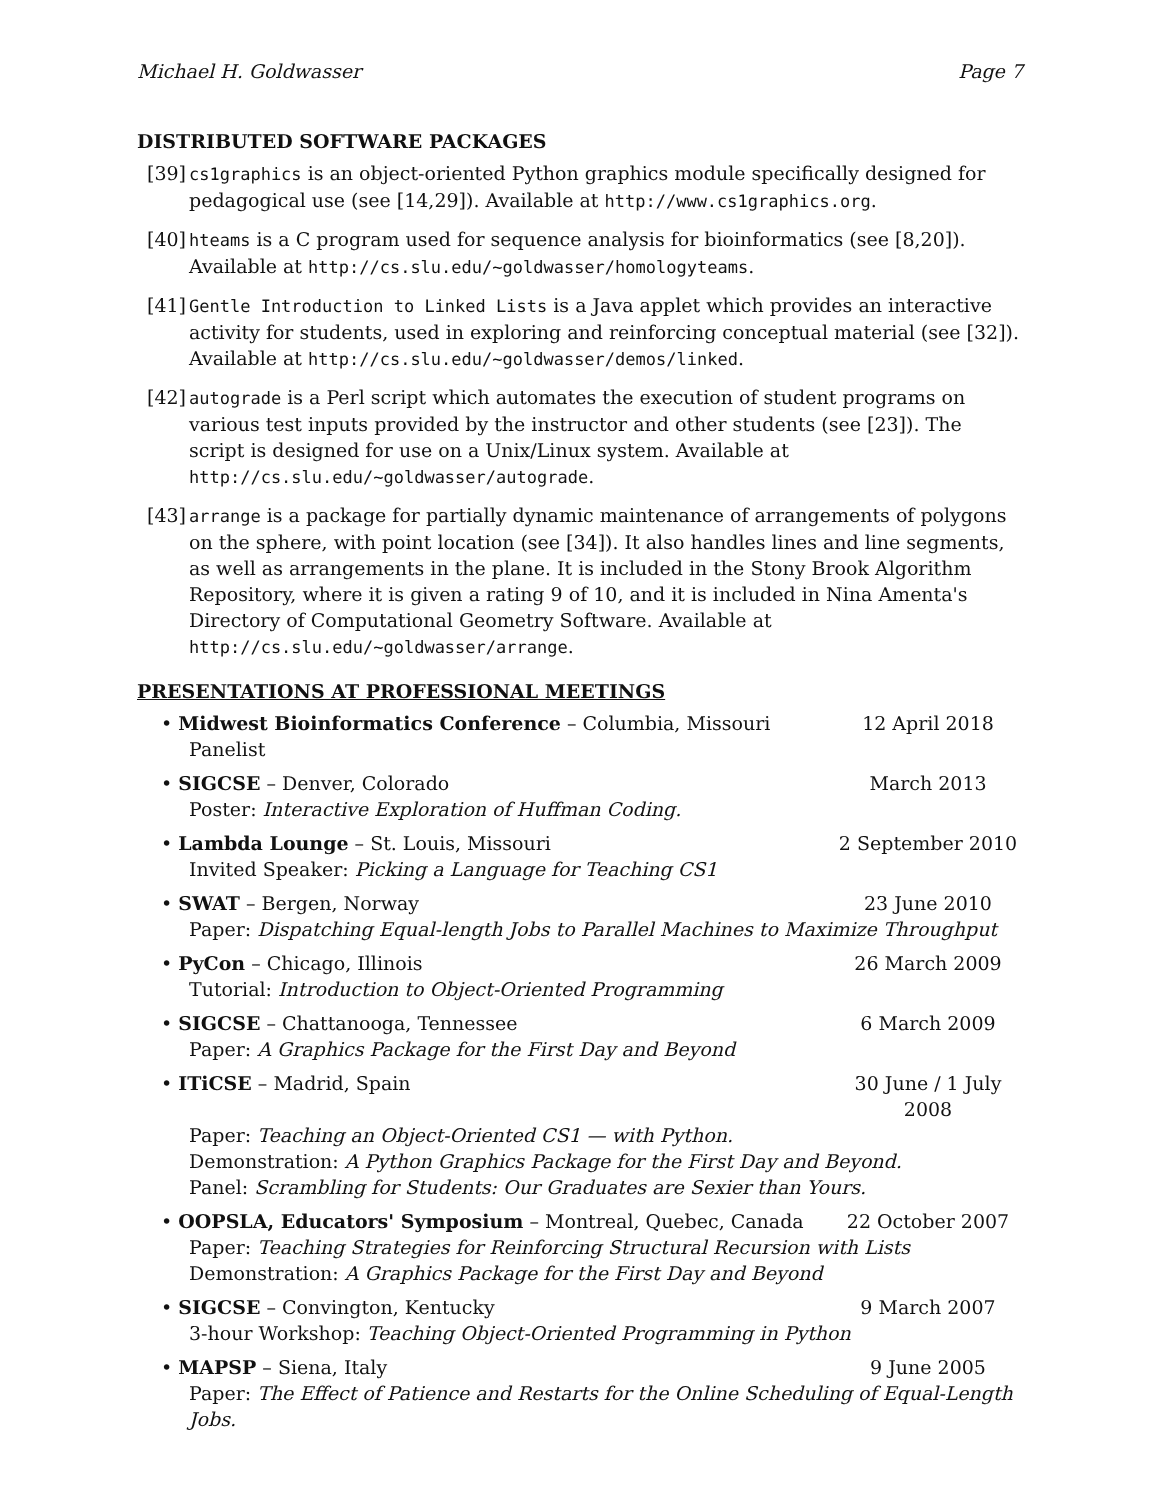Michael H. Goldwasser Page 7
DISTRIBUTED SOFTWARE PACKAGES
[39] cs1graphics is an object-oriented Python graphics module specifically designed for pedagogical use (see [14,29]). Available at http://www.cs1graphics.org.
[40] hteams is a C program used for sequence analysis for bioinformatics (see [8,20]). Available at http://cs.slu.edu/~goldwasser/homologyteams.
[41] Gentle Introduction to Linked Lists is a Java applet which provides an interactive activity for students, used in exploring and reinforcing conceptual material (see [32]). Available at http://cs.slu.edu/~goldwasser/demos/linked.
[42] autograde is a Perl script which automates the execution of student programs on various test inputs provided by the instructor and other students (see [23]). The script is designed for use on a Unix/Linux system. Available at http://cs.slu.edu/~goldwasser/autograde.
[43] arrange is a package for partially dynamic maintenance of arrangements of polygons on the sphere, with point location (see [34]). It also handles lines and line segments, as well as arrangements in the plane. It is included in the Stony Brook Algorithm Repository, where it is given a rating 9 of 10, and it is included in Nina Amenta's Directory of Computational Geometry Software. Available at http://cs.slu.edu/~goldwasser/arrange.
PRESENTATIONS AT PROFESSIONAL MEETINGS
• Midwest Bioinformatics Conference – Columbia, Missouri 12 April 2018
Panelist
• SIGCSE – Denver, Colorado March 2013
Poster: Interactive Exploration of Huffman Coding.
• Lambda Lounge – St. Louis, Missouri 2 September 2010
Invited Speaker: Picking a Language for Teaching CS1
• SWAT – Bergen, Norway 23 June 2010
Paper: Dispatching Equal-length Jobs to Parallel Machines to Maximize Throughput
• PyCon – Chicago, Illinois 26 March 2009
Tutorial: Introduction to Object-Oriented Programming
• SIGCSE – Chattanooga, Tennessee 6 March 2009
Paper: A Graphics Package for the First Day and Beyond
• ITiCSE – Madrid, Spain 30 June / 1 July 2008
Paper: Teaching an Object-Oriented CS1 — with Python.
Demonstration: A Python Graphics Package for the First Day and Beyond.
Panel: Scrambling for Students: Our Graduates are Sexier than Yours.
• OOPSLA, Educators' Symposium – Montreal, Quebec, Canada 22 October 2007
Paper: Teaching Strategies for Reinforcing Structural Recursion with Lists
Demonstration: A Graphics Package for the First Day and Beyond
• SIGCSE – Convington, Kentucky 9 March 2007
3-hour Workshop: Teaching Object-Oriented Programming in Python
• MAPSP – Siena, Italy 9 June 2005
Paper: The Effect of Patience and Restarts for the Online Scheduling of Equal-Length Jobs.